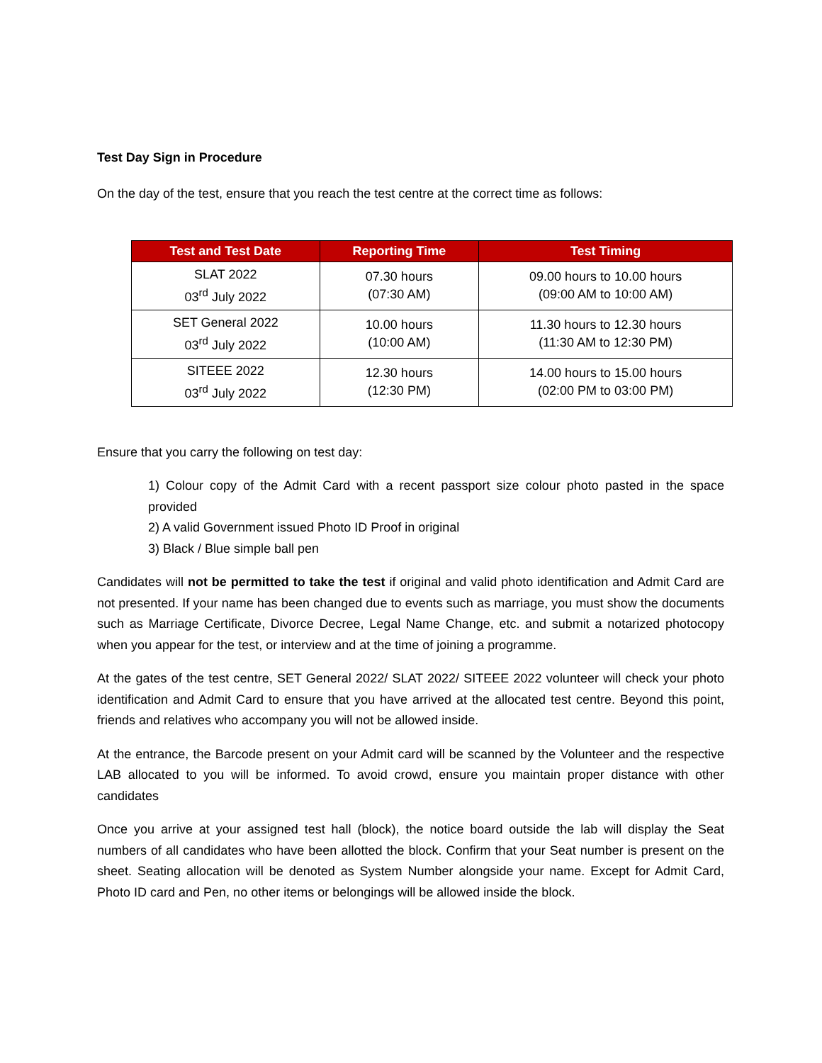Test Day Sign in Procedure
On the day of the test, ensure that you reach the test centre at the correct time as follows:
| Test and Test Date | Reporting Time | Test Timing |
| --- | --- | --- |
| SLAT 2022 03<sup>rd</sup> July 2022 | 07.30 hours (07:30 AM) | 09.00 hours to 10.00 hours (09:00 AM to 10:00 AM) |
| SET General 2022 03<sup>rd</sup> July 2022 | 10.00 hours (10:00 AM) | 11.30 hours to 12.30 hours (11:30 AM to 12:30 PM) |
| SITEEE 2022 03<sup>rd</sup> July 2022 | 12.30 hours (12:30 PM) | 14.00 hours to 15.00 hours (02:00 PM to 03:00 PM) |
Ensure that you carry the following on test day:
1) Colour copy of the Admit Card with a recent passport size colour photo pasted in the space provided
2) A valid Government issued Photo ID Proof in original
3) Black / Blue simple ball pen
Candidates will not be permitted to take the test if original and valid photo identification and Admit Card are not presented. If your name has been changed due to events such as marriage, you must show the documents such as Marriage Certificate, Divorce Decree, Legal Name Change, etc. and submit a notarized photocopy when you appear for the test, or interview and at the time of joining a programme.
At the gates of the test centre, SET General 2022/ SLAT 2022/ SITEEE 2022 volunteer will check your photo identification and Admit Card to ensure that you have arrived at the allocated test centre. Beyond this point, friends and relatives who accompany you will not be allowed inside.
At the entrance, the Barcode present on your Admit card will be scanned by the Volunteer and the respective LAB allocated to you will be informed. To avoid crowd, ensure you maintain proper distance with other candidates
Once you arrive at your assigned test hall (block), the notice board outside the lab will display the Seat numbers of all candidates who have been allotted the block. Confirm that your Seat number is present on the sheet. Seating allocation will be denoted as System Number alongside your name. Except for Admit Card, Photo ID card and Pen, no other items or belongings will be allowed inside the block.